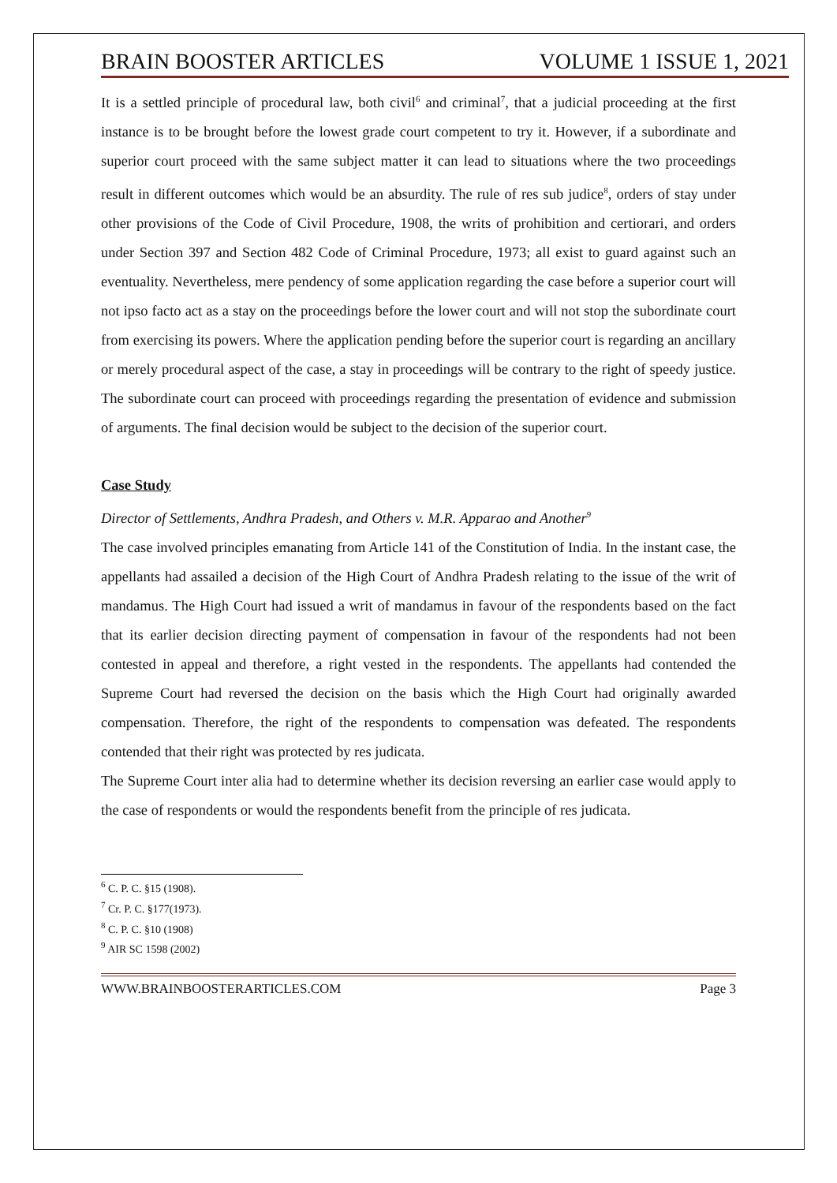BRAIN BOOSTER ARTICLES VOLUME 1 ISSUE 1, 2021
It is a settled principle of procedural law, both civil<sup>6</sup> and criminal<sup>7</sup>, that a judicial proceeding at the first instance is to be brought before the lowest grade court competent to try it. However, if a subordinate and superior court proceed with the same subject matter it can lead to situations where the two proceedings result in different outcomes which would be an absurdity. The rule of res sub judice<sup>8</sup>, orders of stay under other provisions of the Code of Civil Procedure, 1908, the writs of prohibition and certiorari, and orders under Section 397 and Section 482 Code of Criminal Procedure, 1973; all exist to guard against such an eventuality. Nevertheless, mere pendency of some application regarding the case before a superior court will not ipso facto act as a stay on the proceedings before the lower court and will not stop the subordinate court from exercising its powers. Where the application pending before the superior court is regarding an ancillary or merely procedural aspect of the case, a stay in proceedings will be contrary to the right of speedy justice. The subordinate court can proceed with proceedings regarding the presentation of evidence and submission of arguments. The final decision would be subject to the decision of the superior court.
Case Study
Director of Settlements, Andhra Pradesh, and Others v. M.R. Apparao and Another<sup>9</sup>
The case involved principles emanating from Article 141 of the Constitution of India. In the instant case, the appellants had assailed a decision of the High Court of Andhra Pradesh relating to the issue of the writ of mandamus. The High Court had issued a writ of mandamus in favour of the respondents based on the fact that its earlier decision directing payment of compensation in favour of the respondents had not been contested in appeal and therefore, a right vested in the respondents. The appellants had contended the Supreme Court had reversed the decision on the basis which the High Court had originally awarded compensation. Therefore, the right of the respondents to compensation was defeated. The respondents contended that their right was protected by res judicata.
The Supreme Court inter alia had to determine whether its decision reversing an earlier case would apply to the case of respondents or would the respondents benefit from the principle of res judicata.
<sup>6</sup> C. P. C. §15 (1908).
<sup>7</sup> Cr. P. C. §177(1973).
<sup>8</sup> C. P. C. §10 (1908)
<sup>9</sup> AIR SC 1598 (2002)
WWW.BRAINBOOSTERARTICLES.COM Page 3